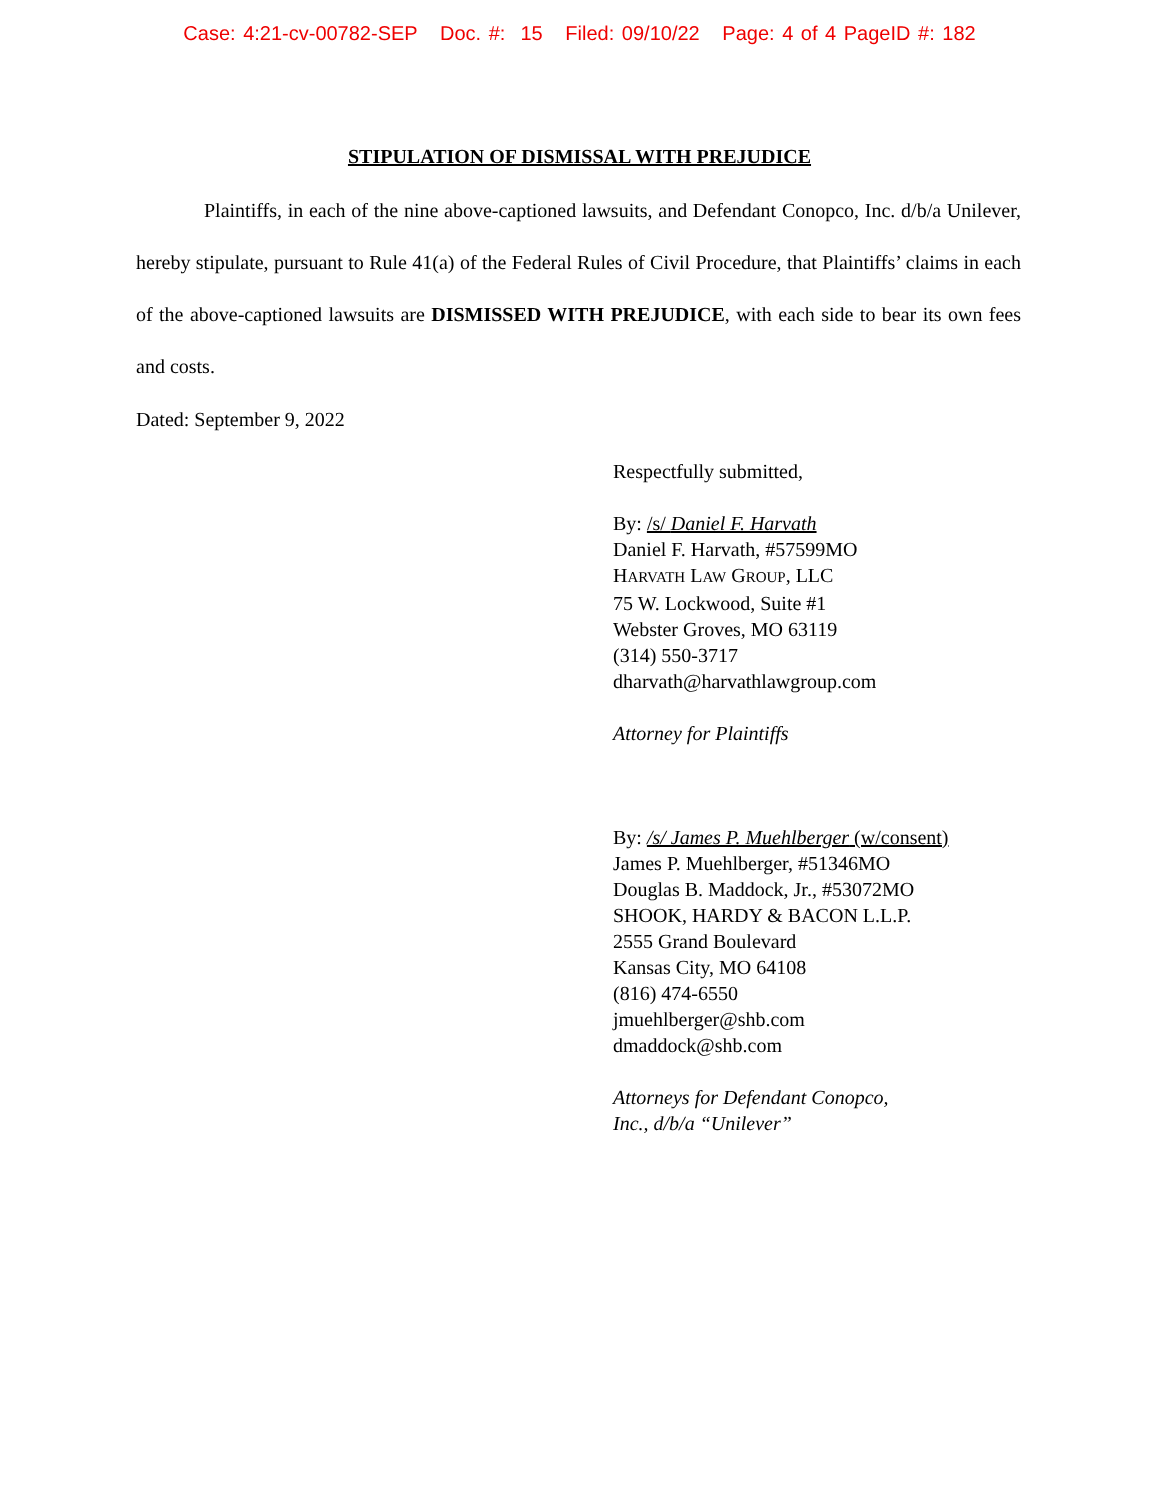Case: 4:21-cv-00782-SEP Doc. #: 15 Filed: 09/10/22 Page: 4 of 4 PageID #: 182
STIPULATION OF DISMISSAL WITH PREJUDICE
Plaintiffs, in each of the nine above-captioned lawsuits, and Defendant Conopco, Inc. d/b/a Unilever, hereby stipulate, pursuant to Rule 41(a) of the Federal Rules of Civil Procedure, that Plaintiffs’ claims in each of the above-captioned lawsuits are DISMISSED WITH PREJUDICE, with each side to bear its own fees and costs.
Dated: September 9, 2022
Respectfully submitted,
By: /s/ Daniel F. Harvath
Daniel F. Harvath, #57599MO
HARVATH LAW GROUP, LLC
75 W. Lockwood, Suite #1
Webster Groves, MO 63119
(314) 550-3717
dharvath@harvathlawgroup.com
Attorney for Plaintiffs
By: /s/ James P. Muehlberger (w/consent)
James P. Muehlberger, #51346MO
Douglas B. Maddock, Jr., #53072MO
SHOOK, HARDY & BACON L.L.P.
2555 Grand Boulevard
Kansas City, MO 64108
(816) 474-6550
jmuehlberger@shb.com
dmaddock@shb.com
Attorneys for Defendant Conopco,
Inc., d/b/a “Unilever”